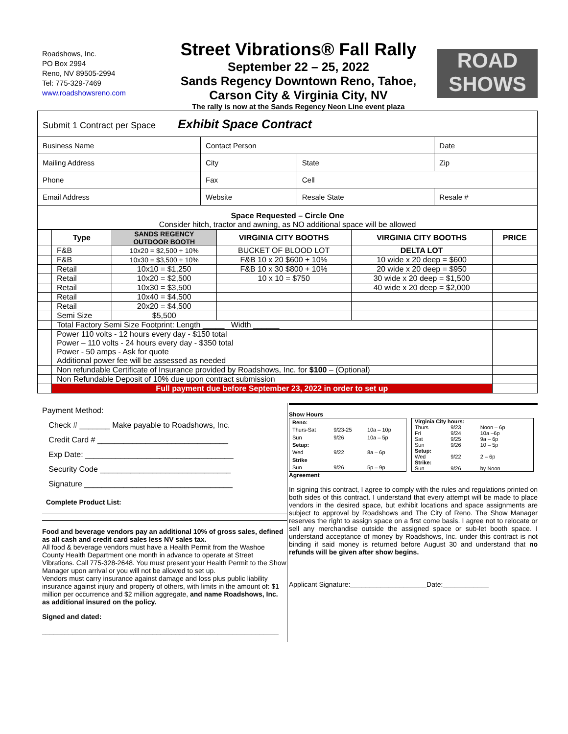Roadshows, Inc.
PO Box 2994
Reno, NV 89505-2994
Tel: 775-329-7469
www.roadshowsreno.com
Street Vibrations® Fall Rally
September 22 – 25, 2022
Sands Regency Downtown Reno, Tahoe,
Carson City & Virginia City, NV
The rally is now at the Sands Regency Neon Line event plaza
ROAD
SHOWS
| Submit 1 Contract per Space Exhibit Space Contract | | | |
| Business Name | Contact Person | | Date |
| Mailing Address | City | State | Zip |
| Phone | Fax | Cell | |
| Email Address | Website | Resale State | Resale # |
Space Requested – Circle One
Consider hitch, tractor and awning, as NO additional space will be allowed
| | Type | SANDS REGENCY OUTDOOR BOOTH | VIRGINIA CITY BOOTHS | VIRGINIA CITY BOOTHS | PRICE |
| --- | --- | --- | --- | --- | --- |
| | F&B | 10x20 = $2,500 + 10% | BUCKET OF BLOOD LOT | DELTA LOT | |
| | F&B | 10x30 = $3,500 + 10% | F&B 10 x 20 $600 + 10% | 10 wide x 20 deep = $600 | |
| | Retail | 10x10 = $1,250 | F&B 10 x 30 $800 + 10% | 20 wide x 20 deep = $950 | |
| | Retail | 10x20 = $2,500 | 10 x 10 = $750 | 30 wide x 20 deep = $1,500 | |
| | Retail | 10x30 = $3,500 | | 40 wide x 20 deep = $2,000 | |
| | Retail | 10x40 = $4,500 | | | |
| | Retail | 20x20 = $4,500 | | | |
| | Semi Size | $5,500 | | | |
| | Total Factory Semi Size Footprint: Length _____ Width ______ | | | | |
| | Power 110 volts - 12 hours every day - $150 total Power – 110 volts - 24 hours every day - $350 total Power - 50 amps - Ask for quote Additional power fee will be assessed as needed | | | | |
| | Non refundable Certificate of Insurance provided by Roadshows, Inc. for $100 – (Optional) | | | | |
| | Non Refundable Deposit of 10% due upon contract submission | | | | |
| | Full payment due before September 23, 2022 in order to set up | | | | |
Payment Method:
Check # _______ Make payable to Roadshows, Inc.
Credit Card # ______________________________
Exp Date: __________________________________
Security Code ______________________________
Signature __________________________________
Complete Product List:
Food and beverage vendors pay an additional 10% of gross sales, defined as all cash and credit card sales less NV sales tax.
All food & beverage vendors must have a Health Permit from the Washoe County Health Department one month in advance to operate at Street Vibrations. Call 775-328-2648. You must present your Health Permit to the Show Manager upon arrival or you will not be allowed to set up.
Vendors must carry insurance against damage and loss plus public liability insurance against injury and property of others, with limits in the amount of: $1 million per occurrence and $2 million aggregate, and name Roadshows, Inc. as additional insured on the policy.
Signed and dated:
______________________________________________________________
Show Hours
| Reno: | | |
| Thurs-Sat | 9/23-25 | 10a – 10p |
| Sun | 9/26 | 10a – 5p |
| Setup: | | |
| Wed | 9/22 | 8a – 6p |
| Strike | | |
| Sun | 9/26 | 5p – 9p |
| Virginia City hours: | | |
| Thurs | 9/23 | Noon – 6p |
| Fri | 9/24 | 10a –6p |
| Sat | 9/25 | 9a – 6p |
| Sun | 9/26 | 10 – 5p |
| Setup: | | |
| Wed | 9/22 | 2 – 6p |
| Strike: | | |
| Sun | 9/26 | by Noon |
Agreement
In signing this contract, I agree to comply with the rules and regulations printed on both sides of this contract. I understand that every attempt will be made to place vendors in the desired space, but exhibit locations and space assignments are subject to approval by Roadshows and The City of Reno. The Show Manager reserves the right to assign space on a first come basis. I agree not to relocate or sell any merchandise outside the assigned space or sub-let booth space. I understand acceptance of money by Roadshows, Inc. under this contract is not binding if said money is returned before August 30 and understand that no refunds will be given after show begins.
Applicant Signature:____________________Date:____________